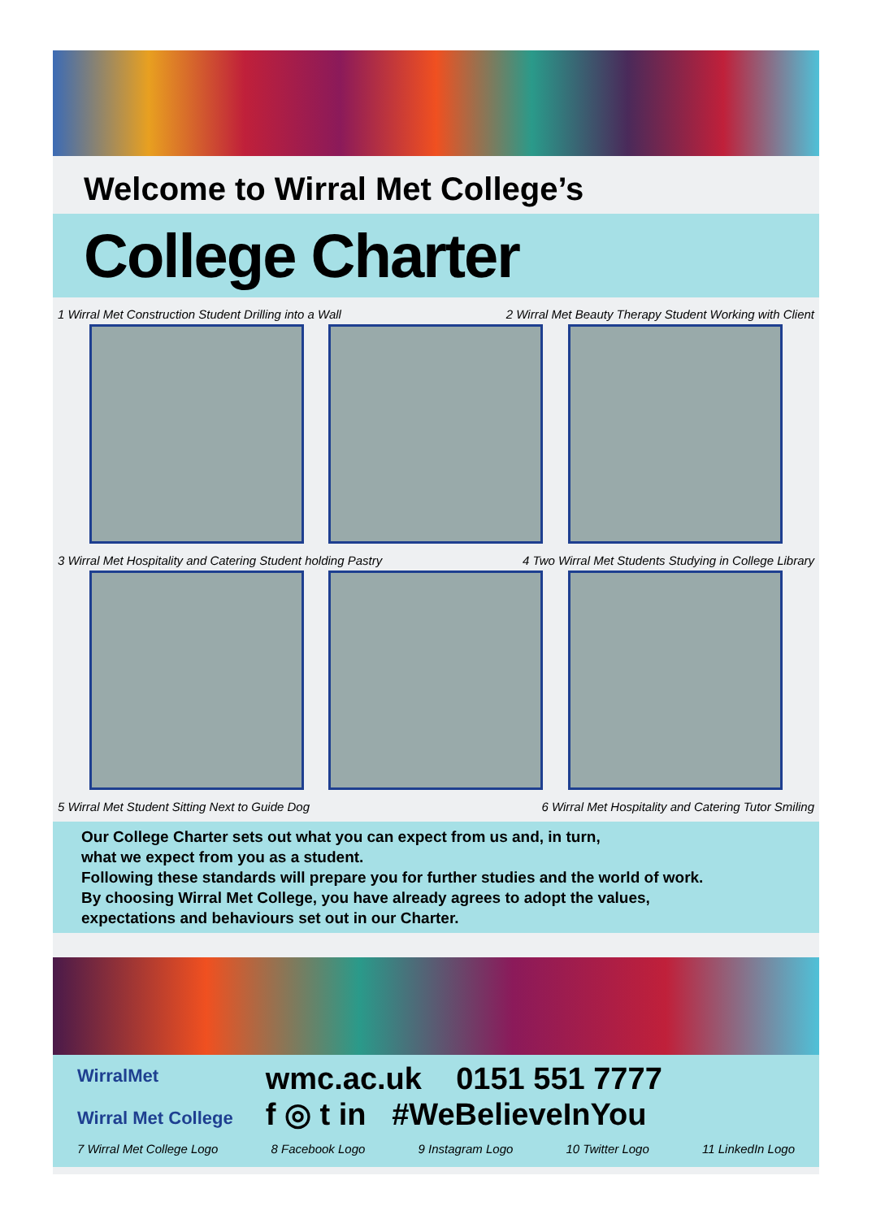Welcome to Wirral Met College’s
College Charter
1 Wirral Met Construction Student Drilling into a Wall 2 Wirral Met Beauty Therapy Student Working with Client
3 Wirral Met Hospitality and Catering Student holding Pastry 4 Two Wirral Met Students Studying in College Library
5 Wirral Met Student Sitting Next to Guide Dog 6 Wirral Met Hospitality and Catering Tutor Smiling
Our College Charter sets out what you can expect from us and, in turn,
what we expect from you as a student.
Following these standards will prepare you for further studies and the world of work.
By choosing Wirral Met College, you have already agrees to adopt the values,
expectations and behaviours set out in our Charter.
WirralMet
Wirral Met College
wmc.ac.uk 0151 551 7777
f ◎ t in #WeBelieveInYou
7 Wirral Met College Logo 8 Facebook Logo 9 Instagram Logo 10 Twitter Logo 11 LinkedIn Logo